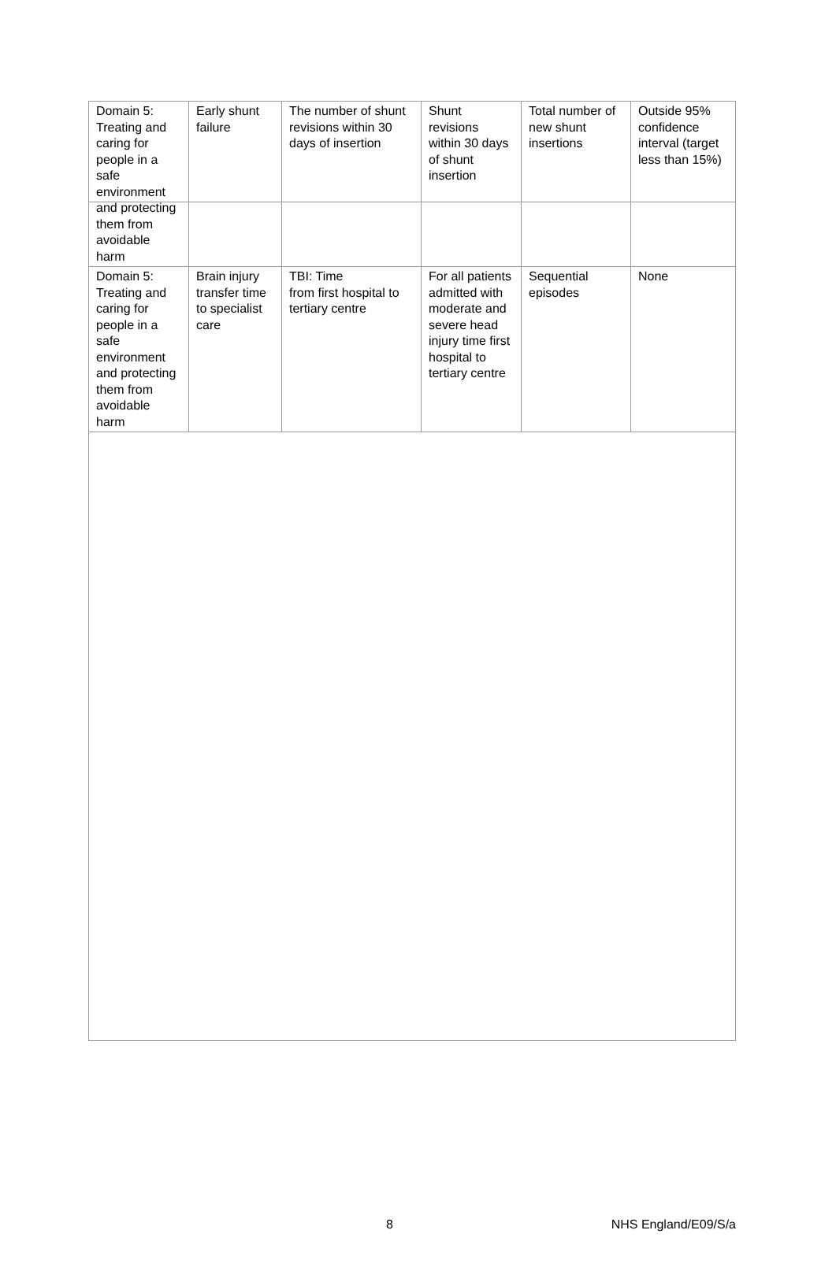| Domain 5: Treating and caring for people in a safe environment and protecting them from avoidable harm | Early shunt failure | The number of shunt revisions within 30 days of insertion | Shunt revisions within 30 days of shunt insertion | Total number of new shunt insertions | Outside 95% confidence interval (target less than 15%) |
| Domain 5: Treating and caring for people in a safe environment and protecting them from avoidable harm | Brain injury transfer time to specialist care | TBI: Time from first hospital to tertiary centre | For all patients admitted with moderate and severe head injury time first hospital to tertiary centre | Sequential episodes | None |
8 NHS England/E09/S/a